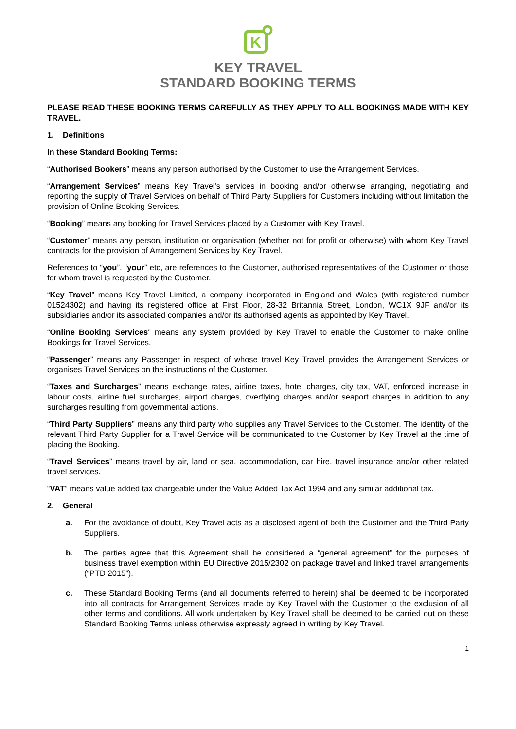K
KEY TRAVEL
STANDARD BOOKING TERMS
PLEASE READ THESE BOOKING TERMS CAREFULLY AS THEY APPLY TO ALL BOOKINGS MADE WITH KEY TRAVEL.
1. Definitions
In these Standard Booking Terms:
“Authorised Bookers” means any person authorised by the Customer to use the Arrangement Services.
“Arrangement Services” means Key Travel's services in booking and/or otherwise arranging, negotiating and reporting the supply of Travel Services on behalf of Third Party Suppliers for Customers including without limitation the provision of Online Booking Services.
“Booking” means any booking for Travel Services placed by a Customer with Key Travel.
“Customer” means any person, institution or organisation (whether not for profit or otherwise) with whom Key Travel contracts for the provision of Arrangement Services by Key Travel.
References to “you”, “your” etc, are references to the Customer, authorised representatives of the Customer or those for whom travel is requested by the Customer.
“Key Travel” means Key Travel Limited, a company incorporated in England and Wales (with registered number 01524302) and having its registered office at First Floor, 28-32 Britannia Street, London, WC1X 9JF and/or its subsidiaries and/or its associated companies and/or its authorised agents as appointed by Key Travel.
“Online Booking Services” means any system provided by Key Travel to enable the Customer to make online Bookings for Travel Services.
“Passenger” means any Passenger in respect of whose travel Key Travel provides the Arrangement Services or organises Travel Services on the instructions of the Customer.
“Taxes and Surcharges” means exchange rates, airline taxes, hotel charges, city tax, VAT, enforced increase in labour costs, airline fuel surcharges, airport charges, overflying charges and/or seaport charges in addition to any surcharges resulting from governmental actions.
“Third Party Suppliers” means any third party who supplies any Travel Services to the Customer. The identity of the relevant Third Party Supplier for a Travel Service will be communicated to the Customer by Key Travel at the time of placing the Booking.
“Travel Services” means travel by air, land or sea, accommodation, car hire, travel insurance and/or other related travel services.
“VAT” means value added tax chargeable under the Value Added Tax Act 1994 and any similar additional tax.
2. General
a. For the avoidance of doubt, Key Travel acts as a disclosed agent of both the Customer and the Third Party Suppliers.
b. The parties agree that this Agreement shall be considered a “general agreement” for the purposes of business travel exemption within EU Directive 2015/2302 on package travel and linked travel arrangements (“PTD 2015”).
c. These Standard Booking Terms (and all documents referred to herein) shall be deemed to be incorporated into all contracts for Arrangement Services made by Key Travel with the Customer to the exclusion of all other terms and conditions. All work undertaken by Key Travel shall be deemed to be carried out on these Standard Booking Terms unless otherwise expressly agreed in writing by Key Travel.
1